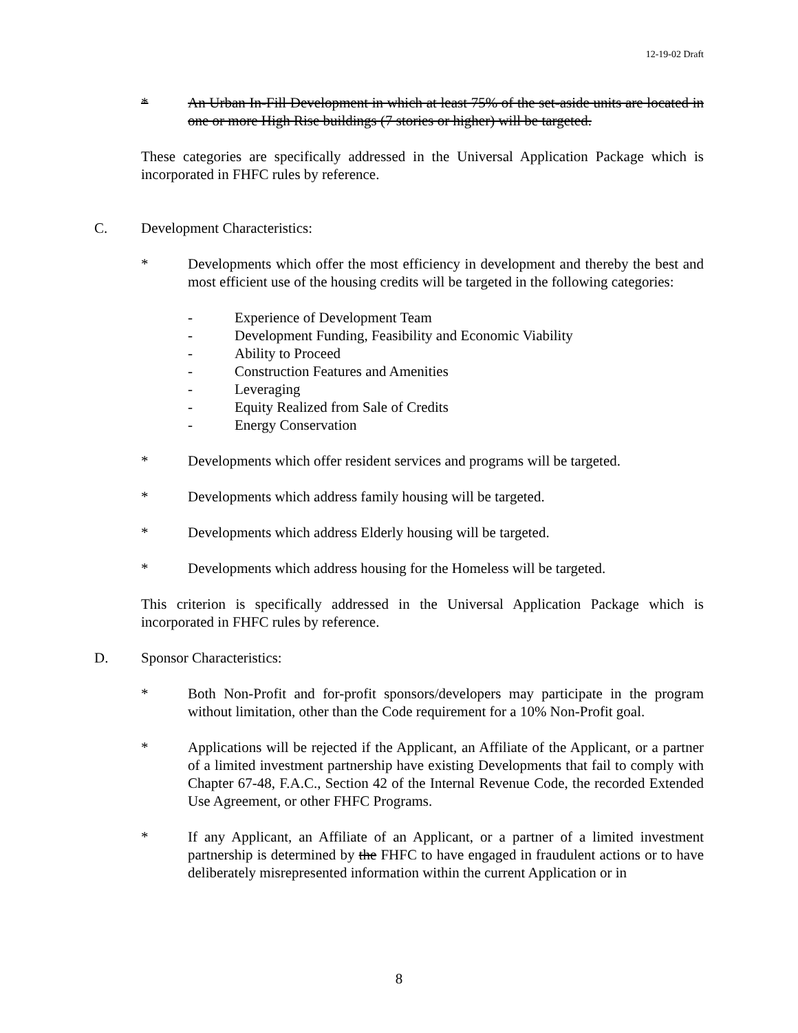12-19-02 Draft
* An Urban In-Fill Development in which at least 75% of the set-aside units are located in one or more High Rise buildings (7 stories or higher) will be targeted.
These categories are specifically addressed in the Universal Application Package which is incorporated in FHFC rules by reference.
C. Development Characteristics:
* Developments which offer the most efficiency in development and thereby the best and most efficient use of the housing credits will be targeted in the following categories:
- Experience of Development Team
- Development Funding, Feasibility and Economic Viability
- Ability to Proceed
- Construction Features and Amenities
- Leveraging
- Equity Realized from Sale of Credits
- Energy Conservation
* Developments which offer resident services and programs will be targeted.
* Developments which address family housing will be targeted.
* Developments which address Elderly housing will be targeted.
* Developments which address housing for the Homeless will be targeted.
This criterion is specifically addressed in the Universal Application Package which is incorporated in FHFC rules by reference.
D. Sponsor Characteristics:
* Both Non-Profit and for-profit sponsors/developers may participate in the program without limitation, other than the Code requirement for a 10% Non-Profit goal.
* Applications will be rejected if the Applicant, an Affiliate of the Applicant, or a partner of a limited investment partnership have existing Developments that fail to comply with Chapter 67-48, F.A.C., Section 42 of the Internal Revenue Code, the recorded Extended Use Agreement, or other FHFC Programs.
* If any Applicant, an Affiliate of an Applicant, or a partner of a limited investment partnership is determined by the FHFC to have engaged in fraudulent actions or to have deliberately misrepresented information within the current Application or in
8